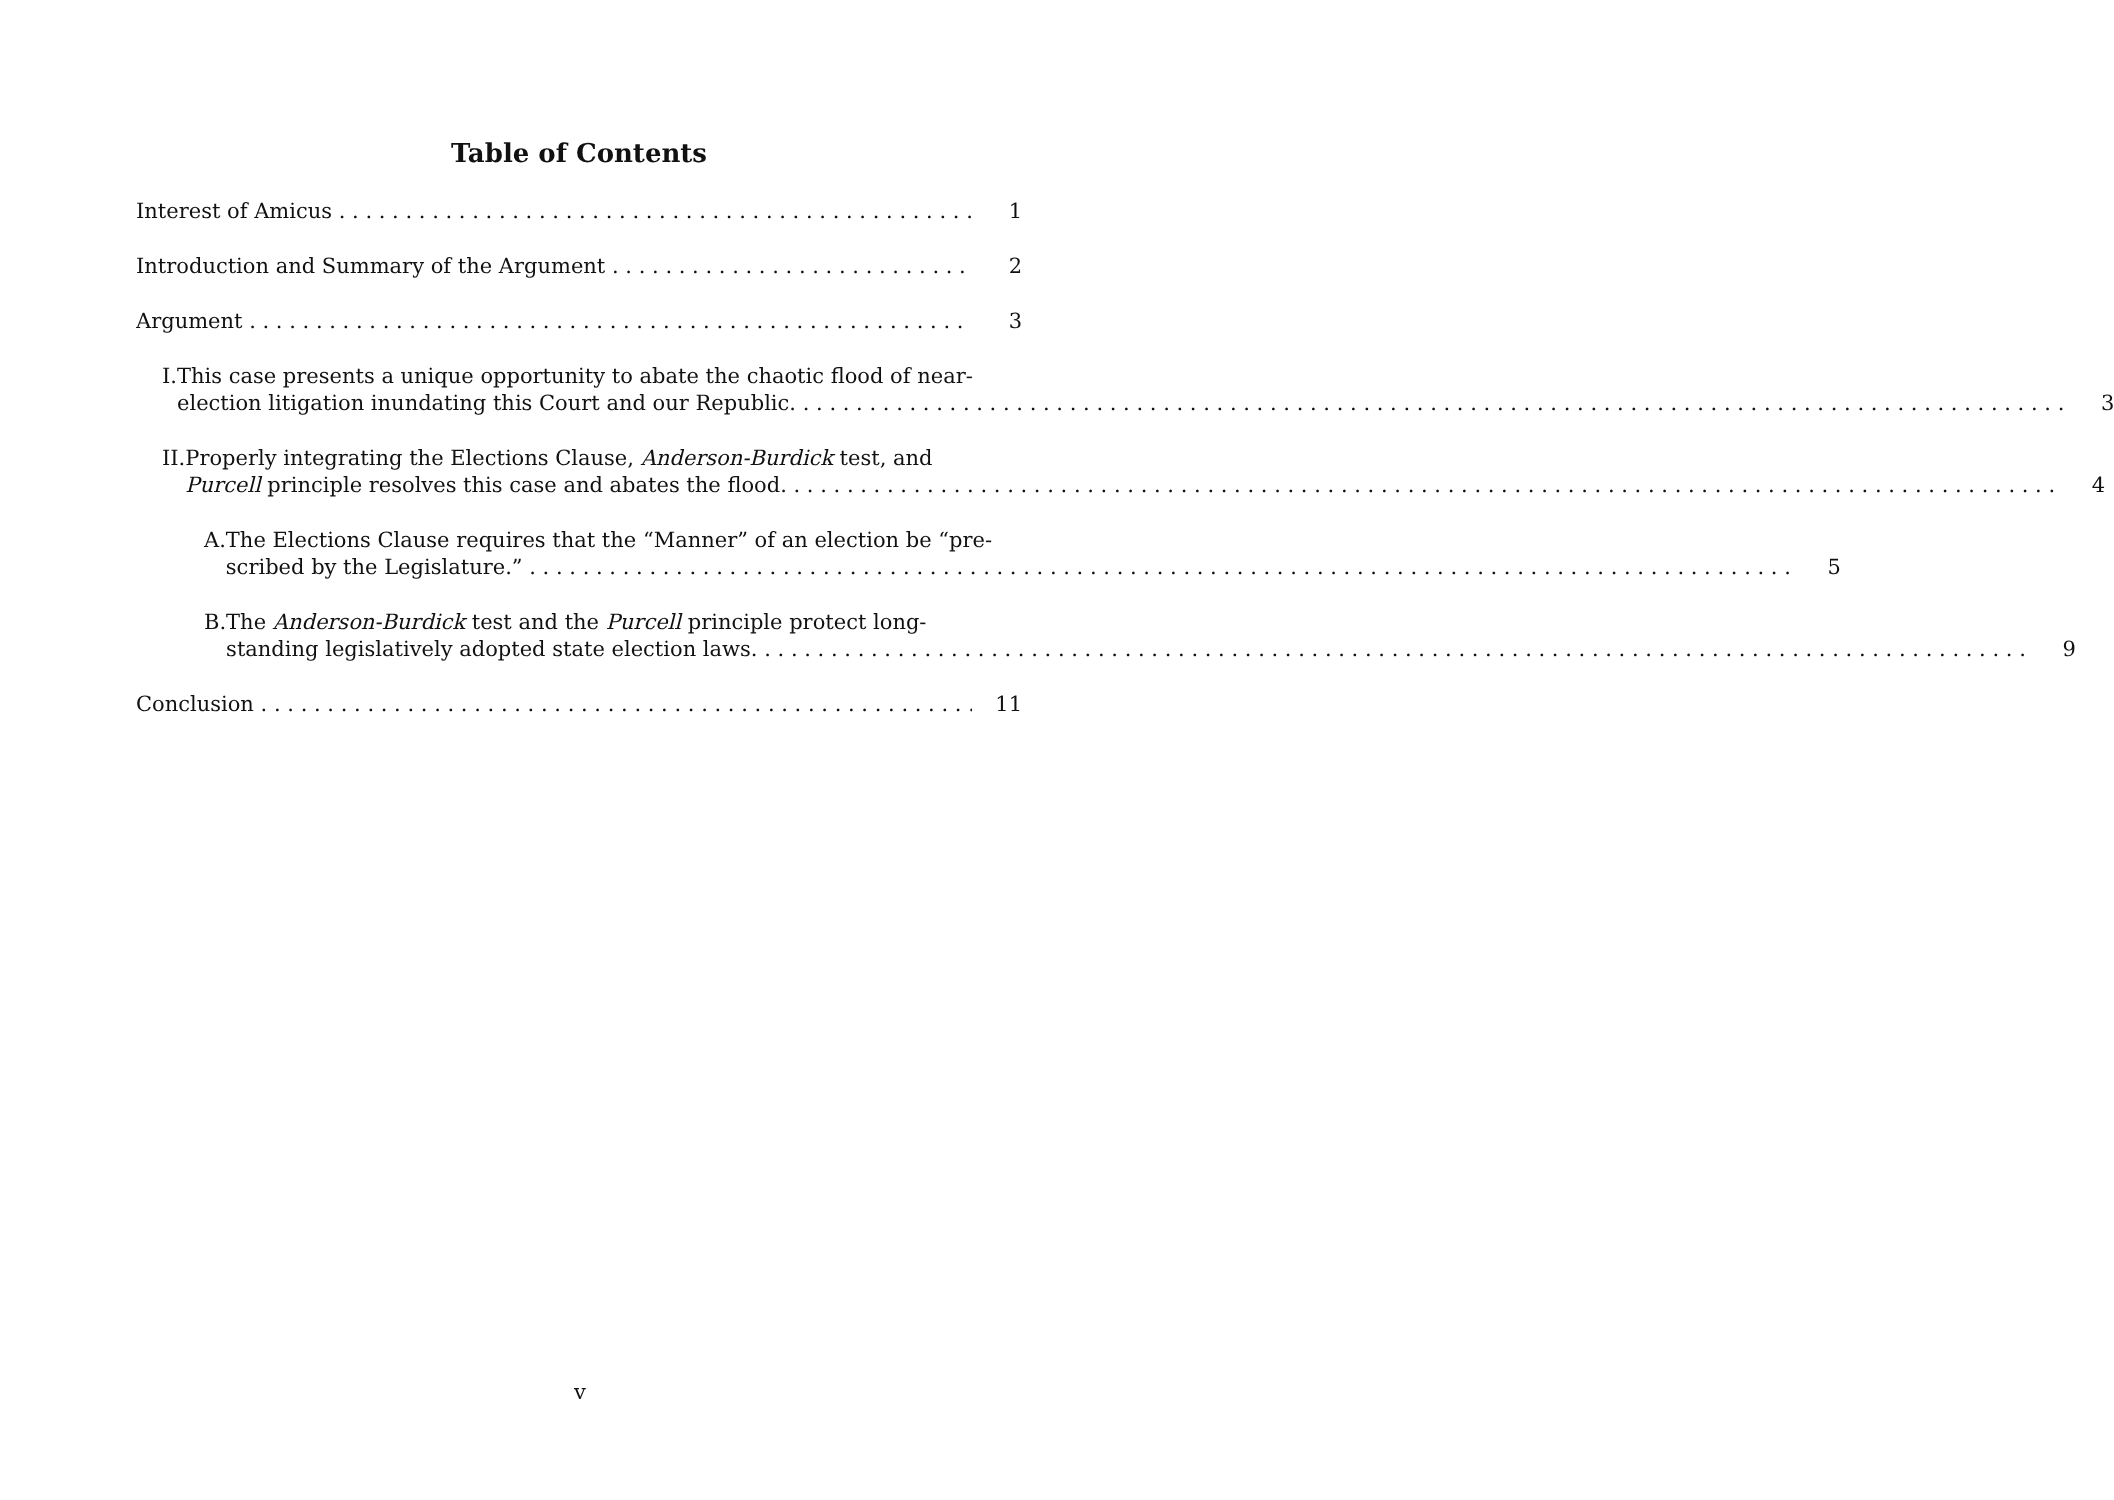Table of Contents
Interest of Amicus 1
Introduction and Summary of the Argument 2
Argument 3
I. This case presents a unique opportunity to abate the chaotic flood of near-
election litigation inundating this Court and our Republic. 3
II. Properly integrating the Elections Clause, Anderson-Burdick test, and
Purcell principle resolves this case and abates the flood. 4
A. The Elections Clause requires that the “Manner” of an election be “pre-
scribed by the Legislature.” 5
B. The Anderson-Burdick test and the Purcell principle protect long-
standing legislatively adopted state election laws. 9
Conclusion 11
v